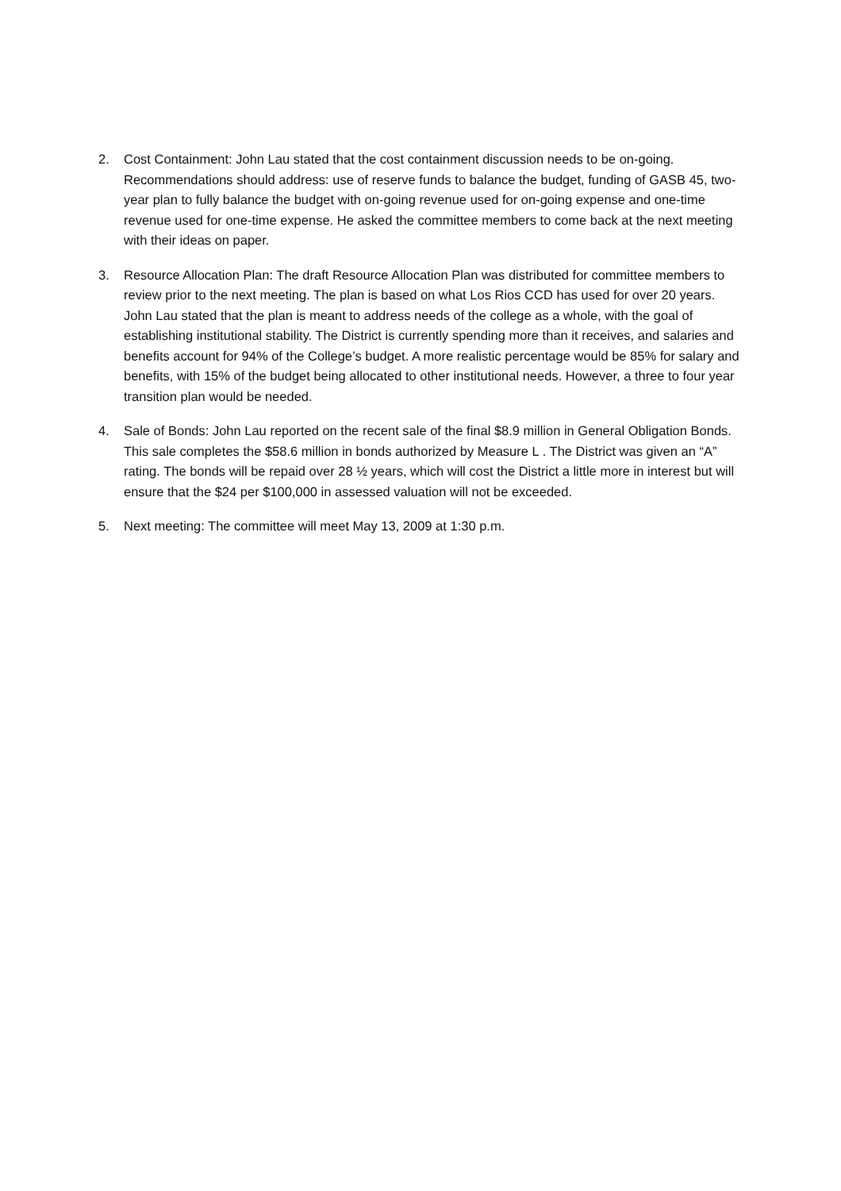2. Cost Containment: John Lau stated that the cost containment discussion needs to be on-going. Recommendations should address: use of reserve funds to balance the budget, funding of GASB 45, two-year plan to fully balance the budget with on-going revenue used for on-going expense and one-time revenue used for one-time expense. He asked the committee members to come back at the next meeting with their ideas on paper.
3. Resource Allocation Plan: The draft Resource Allocation Plan was distributed for committee members to review prior to the next meeting. The plan is based on what Los Rios CCD has used for over 20 years. John Lau stated that the plan is meant to address needs of the college as a whole, with the goal of establishing institutional stability. The District is currently spending more than it receives, and salaries and benefits account for 94% of the College’s budget. A more realistic percentage would be 85% for salary and benefits, with 15% of the budget being allocated to other institutional needs. However, a three to four year transition plan would be needed.
4. Sale of Bonds: John Lau reported on the recent sale of the final $8.9 million in General Obligation Bonds. This sale completes the $58.6 million in bonds authorized by Measure L . The District was given an “A” rating. The bonds will be repaid over 28 ½ years, which will cost the District a little more in interest but will ensure that the $24 per $100,000 in assessed valuation will not be exceeded.
5. Next meeting: The committee will meet May 13, 2009 at 1:30 p.m.